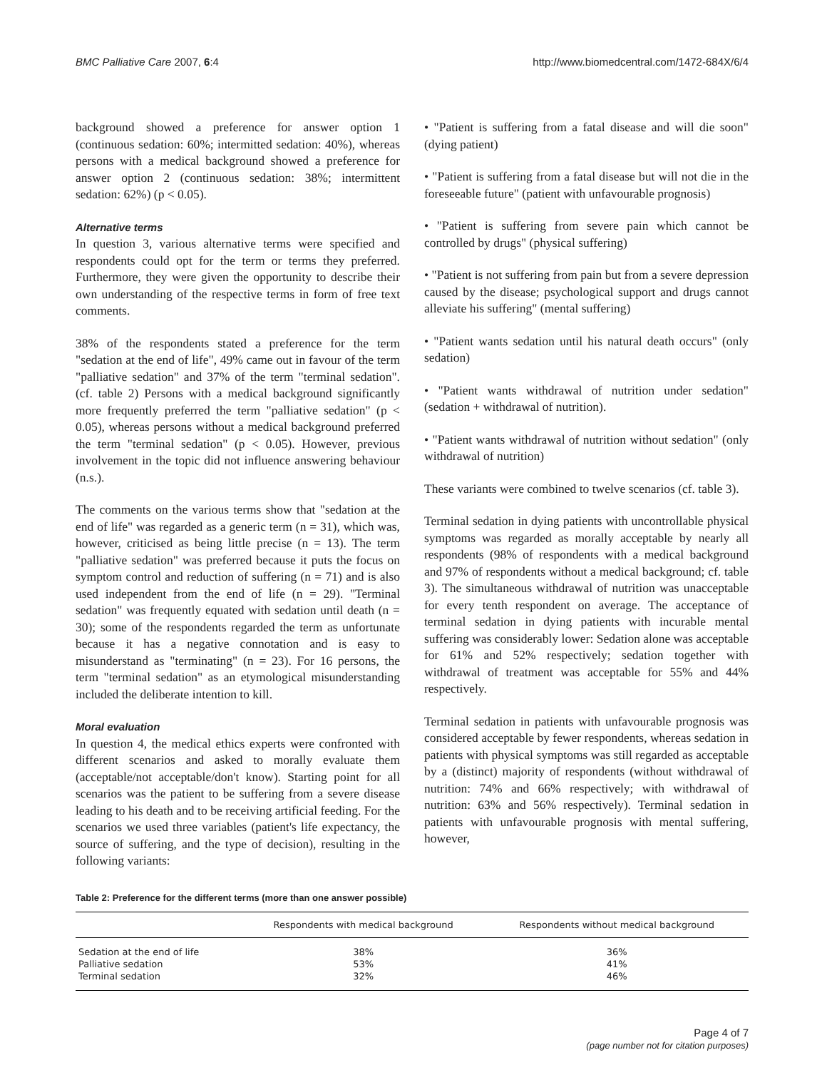BMC Palliative Care 2007, 6:4 http://www.biomedcentral.com/1472-684X/6/4
background showed a preference for answer option 1 (continuous sedation: 60%; intermitted sedation: 40%), whereas persons with a medical background showed a preference for answer option 2 (continuous sedation: 38%; intermittent sedation: 62%) (p < 0.05).
Alternative terms
In question 3, various alternative terms were specified and respondents could opt for the term or terms they preferred. Furthermore, they were given the opportunity to describe their own understanding of the respective terms in form of free text comments.
38% of the respondents stated a preference for the term "sedation at the end of life", 49% came out in favour of the term "palliative sedation" and 37% of the term "terminal sedation". (cf. table 2) Persons with a medical background significantly more frequently preferred the term "palliative sedation" (p < 0.05), whereas persons without a medical background preferred the term "terminal sedation" (p < 0.05). However, previous involvement in the topic did not influence answering behaviour (n.s.).
The comments on the various terms show that "sedation at the end of life" was regarded as a generic term (n = 31), which was, however, criticised as being little precise (n = 13). The term "palliative sedation" was preferred because it puts the focus on symptom control and reduction of suffering (n = 71) and is also used independent from the end of life (n = 29). "Terminal sedation" was frequently equated with sedation until death (n = 30); some of the respondents regarded the term as unfortunate because it has a negative connotation and is easy to misunderstand as "terminating" (n = 23). For 16 persons, the term "terminal sedation" as an etymological misunderstanding included the deliberate intention to kill.
Moral evaluation
In question 4, the medical ethics experts were confronted with different scenarios and asked to morally evaluate them (acceptable/not acceptable/don't know). Starting point for all scenarios was the patient to be suffering from a severe disease leading to his death and to be receiving artificial feeding. For the scenarios we used three variables (patient's life expectancy, the source of suffering, and the type of decision), resulting in the following variants:
• "Patient is suffering from a fatal disease and will die soon" (dying patient)
• "Patient is suffering from a fatal disease but will not die in the foreseeable future" (patient with unfavourable prognosis)
• "Patient is suffering from severe pain which cannot be controlled by drugs" (physical suffering)
• "Patient is not suffering from pain but from a severe depression caused by the disease; psychological support and drugs cannot alleviate his suffering" (mental suffering)
• "Patient wants sedation until his natural death occurs" (only sedation)
• "Patient wants withdrawal of nutrition under sedation" (sedation + withdrawal of nutrition).
• "Patient wants withdrawal of nutrition without sedation" (only withdrawal of nutrition)
These variants were combined to twelve scenarios (cf. table 3).
Terminal sedation in dying patients with uncontrollable physical symptoms was regarded as morally acceptable by nearly all respondents (98% of respondents with a medical background and 97% of respondents without a medical background; cf. table 3). The simultaneous withdrawal of nutrition was unacceptable for every tenth respondent on average. The acceptance of terminal sedation in dying patients with incurable mental suffering was considerably lower: Sedation alone was acceptable for 61% and 52% respectively; sedation together with withdrawal of treatment was acceptable for 55% and 44% respectively.
Terminal sedation in patients with unfavourable prognosis was considered acceptable by fewer respondents, whereas sedation in patients with physical symptoms was still regarded as acceptable by a (distinct) majority of respondents (without withdrawal of nutrition: 74% and 66% respectively; with withdrawal of nutrition: 63% and 56% respectively). Terminal sedation in patients with unfavourable prognosis with mental suffering, however,
Table 2: Preference for the different terms (more than one answer possible)
| | Respondents with medical background | Respondents without medical background |
| --- | --- | --- |
| Sedation at the end of life | 38% | 36% |
| Palliative sedation | 53% | 41% |
| Terminal sedation | 32% | 46% |
Page 4 of 7
(page number not for citation purposes)